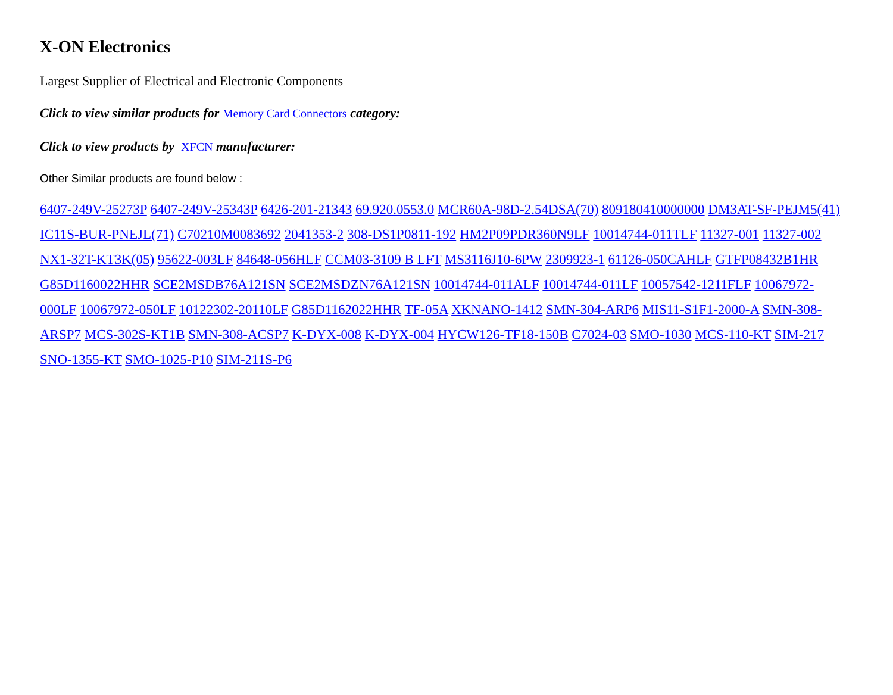X-ON Electronics
Largest Supplier of Electrical and Electronic Components
Click to view similar products for Memory Card Connectors category:
Click to view products by XFCN manufacturer:
Other Similar products are found below :
6407-249V-25273P 6407-249V-25343P 6426-201-21343 69.920.0553.0 MCR60A-98D-2.54DSA(70) 809180410000000 DM3AT-SF-PEJM5(41) IC11S-BUR-PNEJL(71) C70210M0083692 2041353-2 308-DS1P0811-192 HM2P09PDR360N9LF 10014744-011TLF 11327-001 11327-002 NX1-32T-KT3K(05) 95622-003LF 84648-056HLF CCM03-3109 B LFT MS3116J10-6PW 2309923-1 61126-050CAHLF GTFP08432B1HR G85D1160022HHR SCE2MSDB76A121SN SCE2MSDZN76A121SN 10014744-011ALF 10014744-011LF 10057542-1211FLF 10067972-000LF 10067972-050LF 10122302-20110LF G85D1162022HHR TF-05A XKNANO-1412 SMN-304-ARP6 MIS11-S1F1-2000-A SMN-308-ARSP7 MCS-302S-KT1B SMN-308-ACSP7 K-DYX-008 K-DYX-004 HYCW126-TF18-150B C7024-03 SMO-1030 MCS-110-KT SIM-217 SNO-1355-KT SMO-1025-P10 SIM-211S-P6